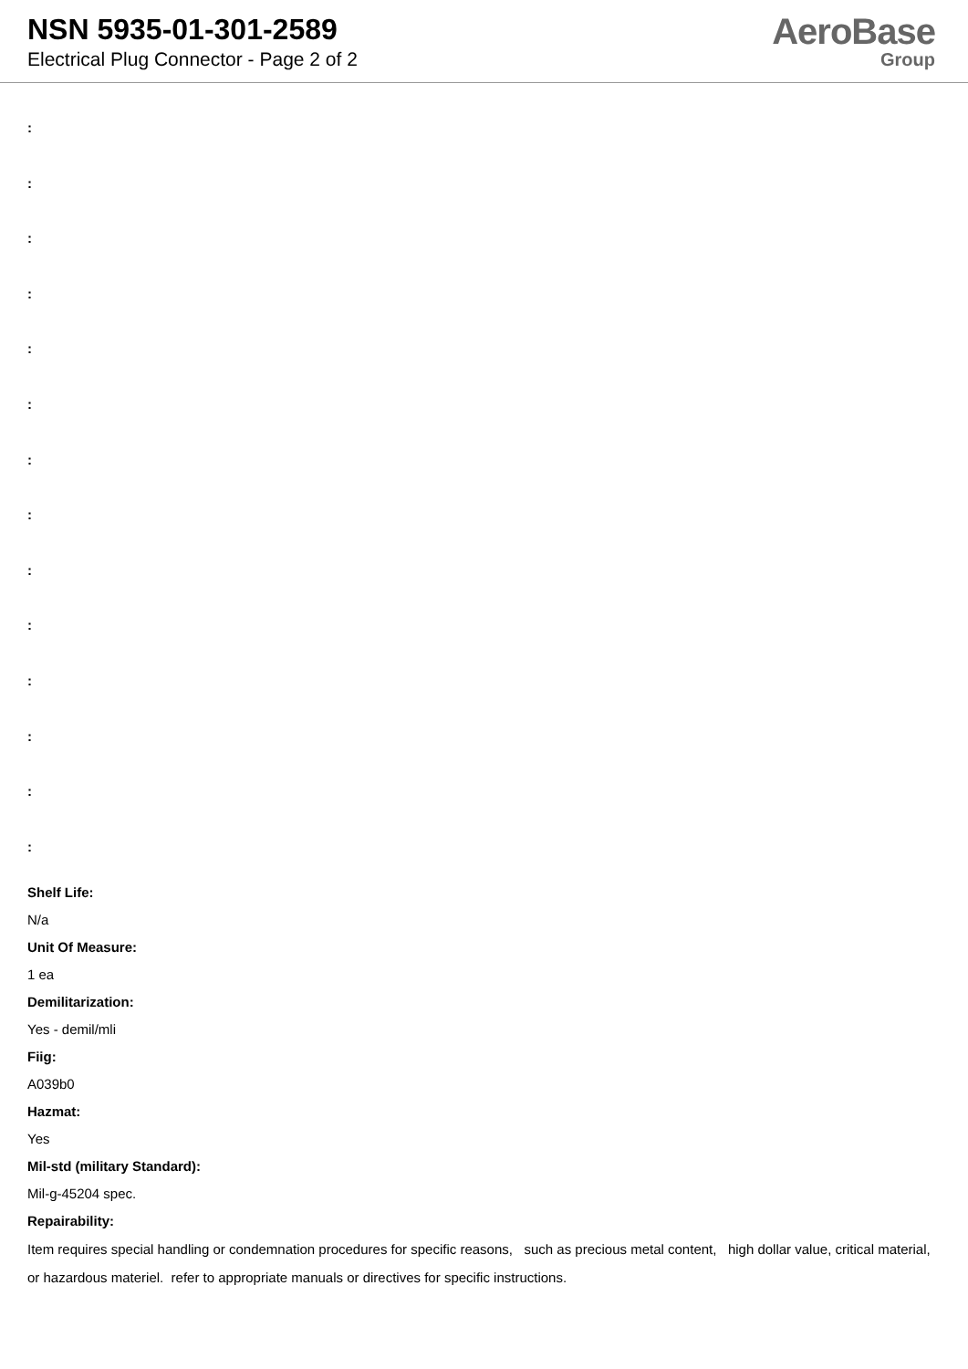NSN 5935-01-301-2589
Electrical Plug Connector - Page 2 of 2
AeroBase
Group
:
:
:
:
:
:
:
:
:
:
:
:
:
:
Shelf Life:
N/a
Unit Of Measure:
1 ea
Demilitarization:
Yes - demil/mli
Fiig:
A039b0
Hazmat:
Yes
Mil-std (military Standard):
Mil-g-45204 spec.
Repairability:
Item requires special handling or condemnation procedures for specific reasons, such as precious metal content, high dollar value, critical material, or hazardous materiel. refer to appropriate manuals or directives for specific instructions.